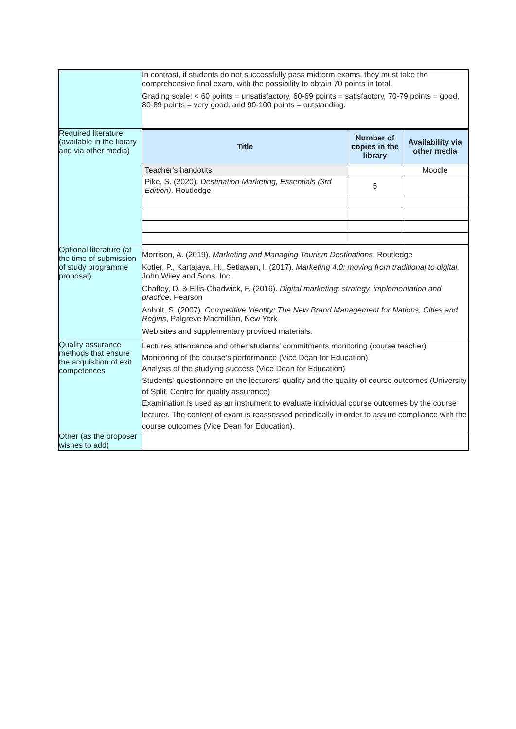| | In contrast, if students do not successfully pass midterm exams, they must take the comprehensive final exam, with the possibility to obtain 70 points in total. Grading scale: < 60 points = unsatisfactory, 60-69 points = satisfactory, 70-79 points = good, 80-89 points = very good, and 90-100 points = outstanding. |
| Required literature (available in the library and via other media) | / Title / Number of copies in the library / Availability via other media / / --- / --- / --- / / Teacher's handouts / / Moodle / / Pike, S. (2020). Destination Marketing, Essentials (3rd Edition) . Routledge / 5 / / |
| Optional literature (at the time of submission of study programme proposal) | Morrison, A. (2019). Marketing and Managing Tourism Destinations . Routledge Kotler, P., Kartajaya, H., Setiawan, I. (2017). Marketing 4.0: moving from traditional to digital. John Wiley and Sons, Inc. Chaffey, D. & Ellis-Chadwick, F. (2016). Digital marketing: strategy, implementation and practice . Pearson Anholt, S. (2007). Competitive Identity: The New Brand Management for Nations, Cities and Regins , Palgreve Macmillian, New York Web sites and supplementary provided materials. |
| Quality assurance methods that ensure the acquisition of exit competences | Lectures attendance and other students’ commitments monitoring (course teacher) Monitoring of the course’s performance (Vice Dean for Education) Analysis of the studying success (Vice Dean for Education) Students’ questionnaire on the lecturers’ quality and the quality of course outcomes (University of Split, Centre for quality assurance) Examination is used as an instrument to evaluate individual course outcomes by the course lecturer. The content of exam is reassessed periodically in order to assure compliance with the course outcomes (Vice Dean for Education). |
| Other (as the proposer wishes to add) | |